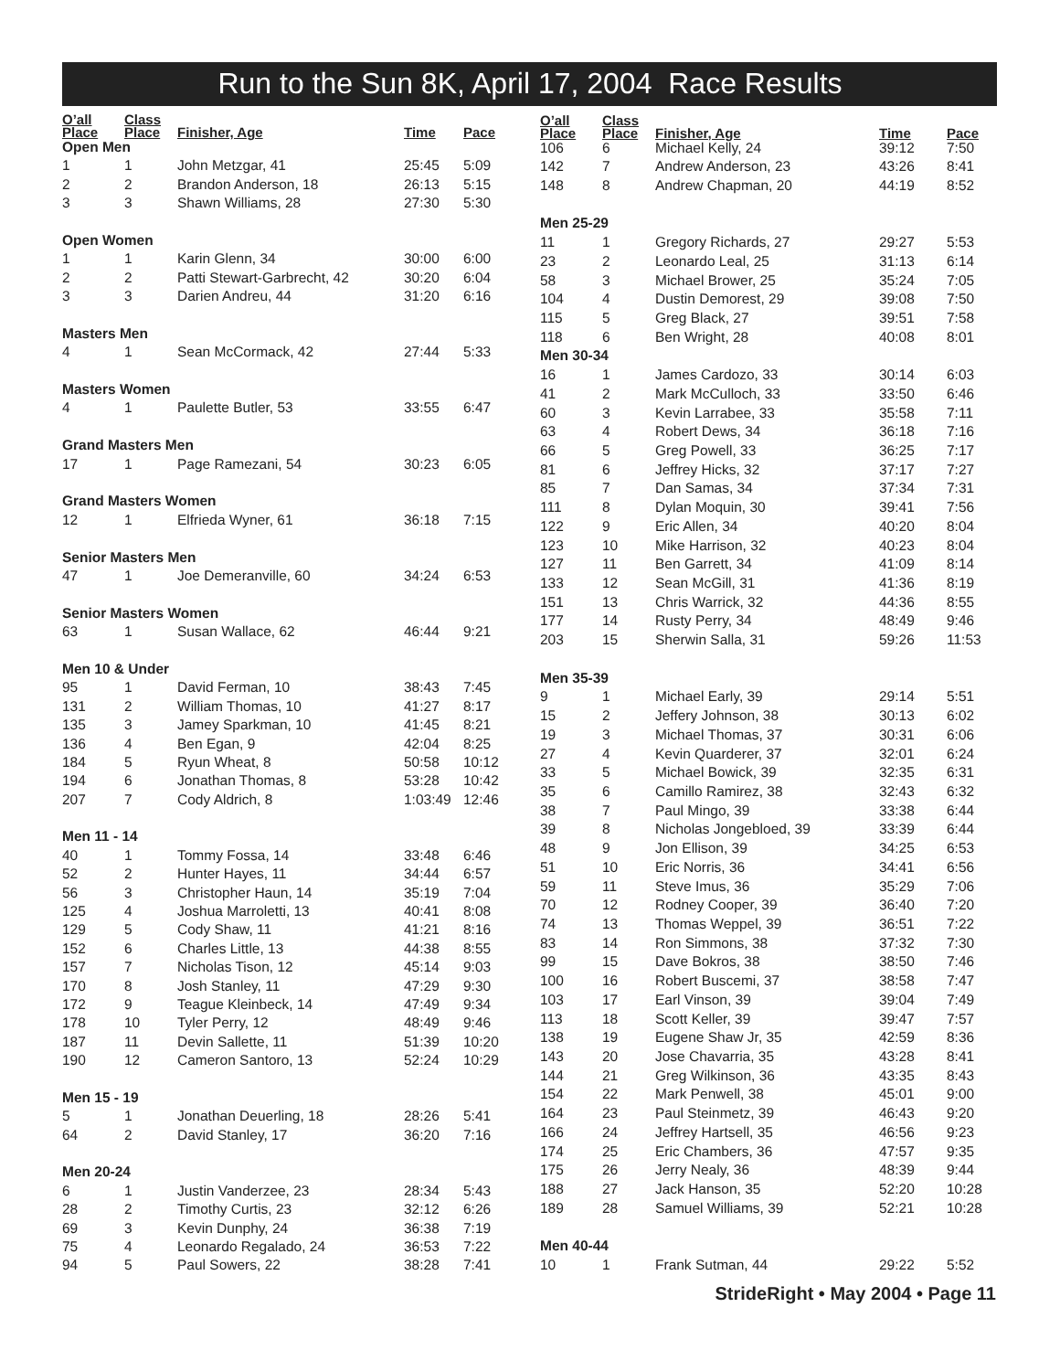Run to the Sun 8K, April 17, 2004 Race Results
| O’all Place | Class Place | Finisher, Age | Time | Pace |
| --- | --- | --- | --- | --- |
| Open Men | | | | |
| 1 | 1 | John Metzgar, 41 | 25:45 | 5:09 |
| 2 | 2 | Brandon Anderson, 18 | 26:13 | 5:15 |
| 3 | 3 | Shawn Williams, 28 | 27:30 | 5:30 |
| Open Women | | | | |
| 1 | 1 | Karin Glenn, 34 | 30:00 | 6:00 |
| 2 | 2 | Patti Stewart-Garbrecht, 42 | 30:20 | 6:04 |
| 3 | 3 | Darien Andreu, 44 | 31:20 | 6:16 |
| Masters Men | | | | |
| 4 | 1 | Sean McCormack, 42 | 27:44 | 5:33 |
| Masters Women | | | | |
| 4 | 1 | Paulette Butler, 53 | 33:55 | 6:47 |
| Grand Masters Men | | | | |
| 17 | 1 | Page Ramezani, 54 | 30:23 | 6:05 |
| Grand Masters Women | | | | |
| 12 | 1 | Elfrieda Wyner, 61 | 36:18 | 7:15 |
| Senior Masters Men | | | | |
| 47 | 1 | Joe Demeranville, 60 | 34:24 | 6:53 |
| Senior Masters Women | | | | |
| 63 | 1 | Susan Wallace, 62 | 46:44 | 9:21 |
| Men 10 & Under | | | | |
| 95 | 1 | David Ferman, 10 | 38:43 | 7:45 |
| 131 | 2 | William Thomas, 10 | 41:27 | 8:17 |
| 135 | 3 | Jamey Sparkman, 10 | 41:45 | 8:21 |
| 136 | 4 | Ben Egan, 9 | 42:04 | 8:25 |
| 184 | 5 | Ryun Wheat, 8 | 50:58 | 10:12 |
| 194 | 6 | Jonathan Thomas, 8 | 53:28 | 10:42 |
| 207 | 7 | Cody Aldrich, 8 | 1:03:49 | 12:46 |
| Men 11 - 14 | | | | |
| 40 | 1 | Tommy Fossa, 14 | 33:48 | 6:46 |
| 52 | 2 | Hunter Hayes, 11 | 34:44 | 6:57 |
| 56 | 3 | Christopher Haun, 14 | 35:19 | 7:04 |
| 125 | 4 | Joshua Marroletti, 13 | 40:41 | 8:08 |
| 129 | 5 | Cody Shaw, 11 | 41:21 | 8:16 |
| 152 | 6 | Charles Little, 13 | 44:38 | 8:55 |
| 157 | 7 | Nicholas Tison, 12 | 45:14 | 9:03 |
| 170 | 8 | Josh Stanley, 11 | 47:29 | 9:30 |
| 172 | 9 | Teague Kleinbeck, 14 | 47:49 | 9:34 |
| 178 | 10 | Tyler Perry, 12 | 48:49 | 9:46 |
| 187 | 11 | Devin Sallette, 11 | 51:39 | 10:20 |
| 190 | 12 | Cameron Santoro, 13 | 52:24 | 10:29 |
| Men 15 - 19 | | | | |
| 5 | 1 | Jonathan Deuerling, 18 | 28:26 | 5:41 |
| 64 | 2 | David Stanley, 17 | 36:20 | 7:16 |
| Men 20-24 | | | | |
| 6 | 1 | Justin Vanderzee, 23 | 28:34 | 5:43 |
| 28 | 2 | Timothy Curtis, 23 | 32:12 | 6:26 |
| 69 | 3 | Kevin Dunphy, 24 | 36:38 | 7:19 |
| 75 | 4 | Leonardo Regalado, 24 | 36:53 | 7:22 |
| 94 | 5 | Paul Sowers, 22 | 38:28 | 7:41 |
| O’all Place | Class Place | Finisher, Age | Time | Pace |
| --- | --- | --- | --- | --- |
| 106 | 6 | Michael Kelly, 24 | 39:12 | 7:50 |
| 142 | 7 | Andrew Anderson, 23 | 43:26 | 8:41 |
| 148 | 8 | Andrew Chapman, 20 | 44:19 | 8:52 |
| Men 25-29 | | | | |
| 11 | 1 | Gregory Richards, 27 | 29:27 | 5:53 |
| 23 | 2 | Leonardo Leal, 25 | 31:13 | 6:14 |
| 58 | 3 | Michael Brower, 25 | 35:24 | 7:05 |
| 104 | 4 | Dustin Demorest, 29 | 39:08 | 7:50 |
| 115 | 5 | Greg Black, 27 | 39:51 | 7:58 |
| 118 | 6 | Ben Wright, 28 | 40:08 | 8:01 |
| Men 30-34 | | | | |
| 16 | 1 | James Cardozo, 33 | 30:14 | 6:03 |
| 41 | 2 | Mark McCulloch, 33 | 33:50 | 6:46 |
| 60 | 3 | Kevin Larrabee, 33 | 35:58 | 7:11 |
| 63 | 4 | Robert Dews, 34 | 36:18 | 7:16 |
| 66 | 5 | Greg Powell, 33 | 36:25 | 7:17 |
| 81 | 6 | Jeffrey Hicks, 32 | 37:17 | 7:27 |
| 85 | 7 | Dan Samas, 34 | 37:34 | 7:31 |
| 111 | 8 | Dylan Moquin, 30 | 39:41 | 7:56 |
| 122 | 9 | Eric Allen, 34 | 40:20 | 8:04 |
| 123 | 10 | Mike Harrison, 32 | 40:23 | 8:04 |
| 127 | 11 | Ben Garrett, 34 | 41:09 | 8:14 |
| 133 | 12 | Sean McGill, 31 | 41:36 | 8:19 |
| 151 | 13 | Chris Warrick, 32 | 44:36 | 8:55 |
| 177 | 14 | Rusty Perry, 34 | 48:49 | 9:46 |
| 203 | 15 | Sherwin Salla, 31 | 59:26 | 11:53 |
| Men 35-39 | | | | |
| 9 | 1 | Michael Early, 39 | 29:14 | 5:51 |
| 15 | 2 | Jeffery Johnson, 38 | 30:13 | 6:02 |
| 19 | 3 | Michael Thomas, 37 | 30:31 | 6:06 |
| 27 | 4 | Kevin Quarderer, 37 | 32:01 | 6:24 |
| 33 | 5 | Michael Bowick, 39 | 32:35 | 6:31 |
| 35 | 6 | Camillo Ramirez, 38 | 32:43 | 6:32 |
| 38 | 7 | Paul Mingo, 39 | 33:38 | 6:44 |
| 39 | 8 | Nicholas Jongebloed, 39 | 33:39 | 6:44 |
| 48 | 9 | Jon Ellison, 39 | 34:25 | 6:53 |
| 51 | 10 | Eric Norris, 36 | 34:41 | 6:56 |
| 59 | 11 | Steve Imus, 36 | 35:29 | 7:06 |
| 70 | 12 | Rodney Cooper, 39 | 36:40 | 7:20 |
| 74 | 13 | Thomas Weppel, 39 | 36:51 | 7:22 |
| 83 | 14 | Ron Simmons, 38 | 37:32 | 7:30 |
| 99 | 15 | Dave Bokros, 38 | 38:50 | 7:46 |
| 100 | 16 | Robert Buscemi, 37 | 38:58 | 7:47 |
| 103 | 17 | Earl Vinson, 39 | 39:04 | 7:49 |
| 113 | 18 | Scott Keller, 39 | 39:47 | 7:57 |
| 138 | 19 | Eugene Shaw Jr, 35 | 42:59 | 8:36 |
| 143 | 20 | Jose Chavarria, 35 | 43:28 | 8:41 |
| 144 | 21 | Greg Wilkinson, 36 | 43:35 | 8:43 |
| 154 | 22 | Mark Penwell, 38 | 45:01 | 9:00 |
| 164 | 23 | Paul Steinmetz, 39 | 46:43 | 9:20 |
| 166 | 24 | Jeffrey Hartsell, 35 | 46:56 | 9:23 |
| 174 | 25 | Eric Chambers, 36 | 47:57 | 9:35 |
| 175 | 26 | Jerry Nealy, 36 | 48:39 | 9:44 |
| 188 | 27 | Jack Hanson, 35 | 52:20 | 10:28 |
| 189 | 28 | Samuel Williams, 39 | 52:21 | 10:28 |
| Men 40-44 | | | | |
| 10 | 1 | Frank Sutman, 44 | 29:22 | 5:52 |
StrideRight • May 2004 • Page 11